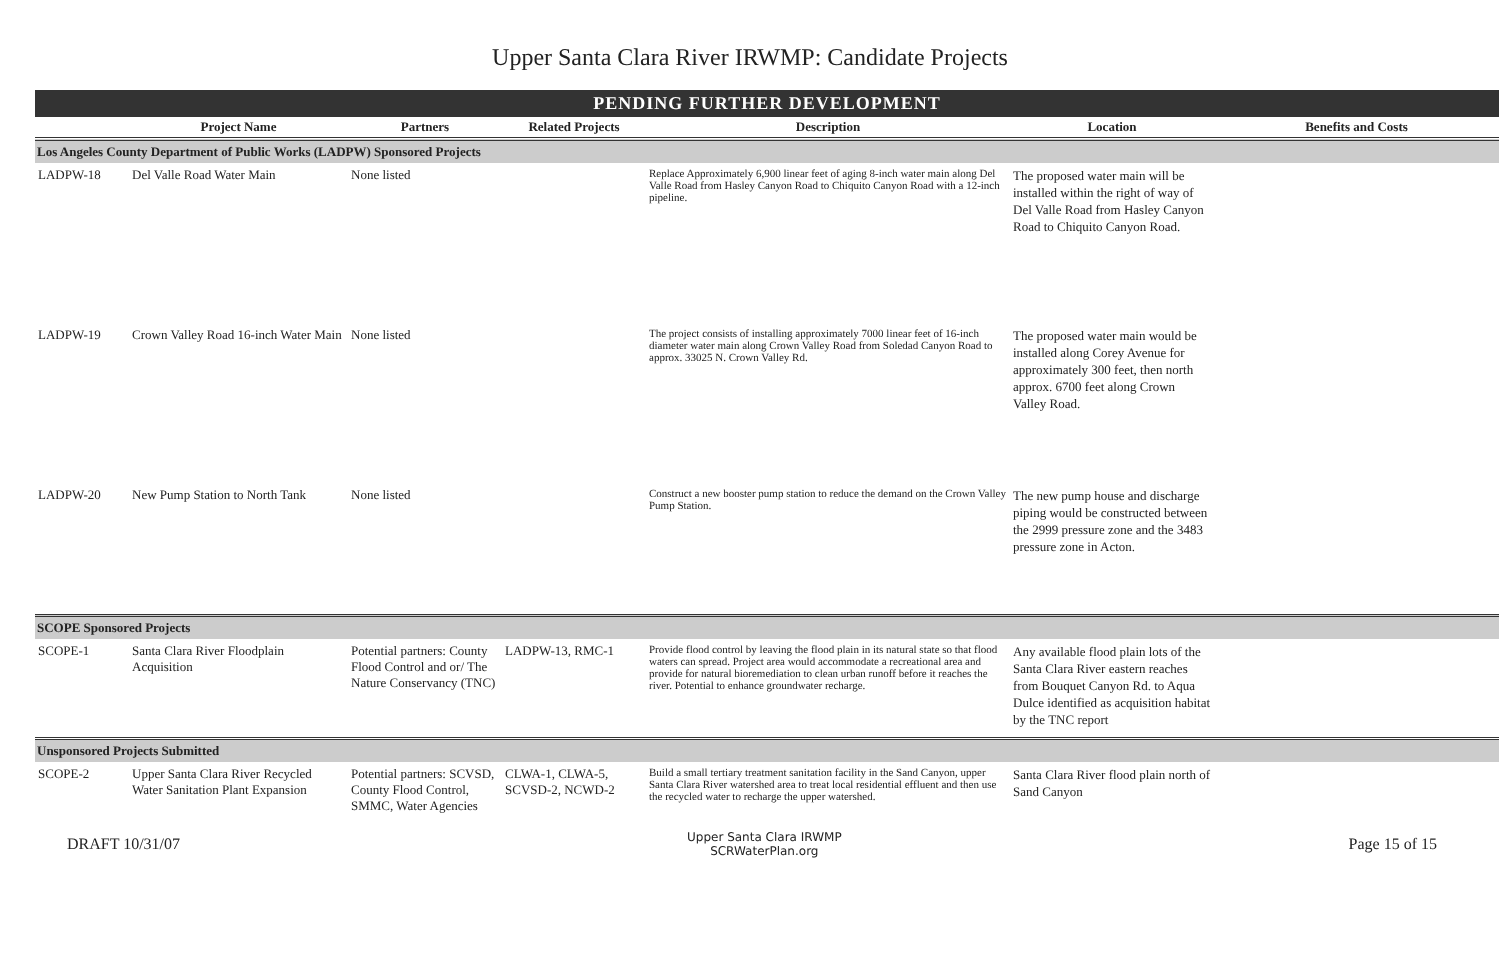Upper Santa Clara River IRWMP: Candidate Projects
| PENDING FURTHER DEVELOPMENT | | | | | | |
| --- | --- | --- | --- | --- | --- | --- |
| | Project Name | Partners | Related Projects | Description | Location | Benefits and Costs |
| Los Angeles County Department of Public Works (LADPW) Sponsored Projects | | | | | | |
| LADPW-18 | Del Valle Road Water Main | None listed | | Replace Approximately 6,900 linear feet of aging 8-inch water main along Del Valle Road from Hasley Canyon Road to Chiquito Canyon Road with a 12-inch pipeline. | The proposed water main will be installed within the right of way of Del Valle Road from Hasley Canyon Road to Chiquito Canyon Road. | |
| LADPW-19 | Crown Valley Road 16-inch Water Main | None listed | | The project consists of installing approximately 7000 linear feet of 16-inch diameter water main along Crown Valley Road from Soledad Canyon Road to approx. 33025 N. Crown Valley Rd. | The proposed water main would be installed along Corey Avenue for approximately 300 feet, then north approx. 6700 feet along Crown Valley Road. | |
| LADPW-20 | New Pump Station to North Tank | None listed | | Construct a new booster pump station to reduce the demand on the Crown Valley Pump Station. | The new pump house and discharge piping would be constructed between the 2999 pressure zone and the 3483 pressure zone in Acton. | |
| SCOPE Sponsored Projects | | | | | | |
| SCOPE-1 | Santa Clara River Floodplain Acquisition | Potential partners: County Flood Control and or/ The Nature Conservancy (TNC) | LADPW-13, RMC-1 | Provide flood control by leaving the flood plain in its natural state so that flood waters can spread. Project area would accommodate a recreational area and provide for natural bioremediation to clean urban runoff before it reaches the river. Potential to enhance groundwater recharge. | Any available flood plain lots of the Santa Clara River eastern reaches from Bouquet Canyon Rd. to Aqua Dulce identified as acquisition habitat by the TNC report | |
| Unsponsored Projects Submitted | | | | | | |
| SCOPE-2 | Upper Santa Clara River Recycled Water Sanitation Plant Expansion | Potential partners: SCVSD, County Flood Control, SMMC, Water Agencies | CLWA-1, CLWA-5, SCVSD-2, NCWD-2 | Build a small tertiary treatment sanitation facility in the Sand Canyon, upper Santa Clara River watershed area to treat local residential effluent and then use the recycled water to recharge the upper watershed. | Santa Clara River flood plain north of Sand Canyon | |
DRAFT 10/31/07 Upper Santa Clara IRWMP
SCRWaterPlan.org Page 15 of 15